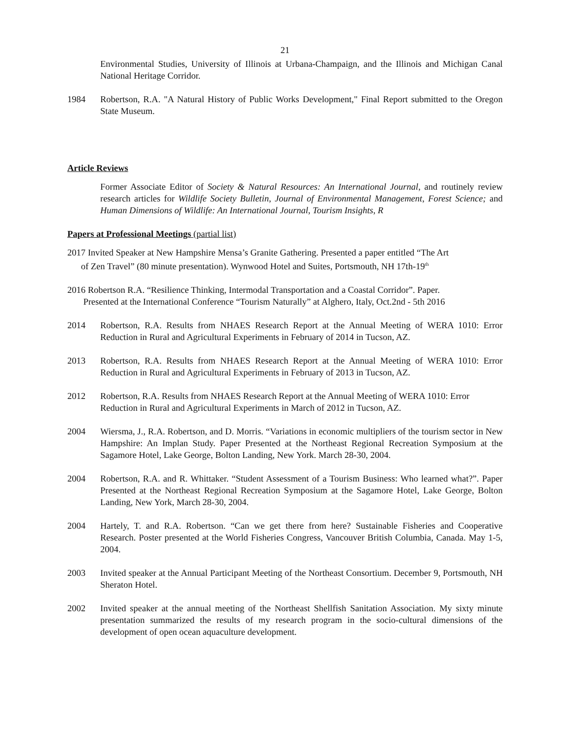21
Environmental Studies, University of Illinois at Urbana-Champaign, and the Illinois and Michigan Canal National Heritage Corridor.
1984 Robertson, R.A. "A Natural History of Public Works Development," Final Report submitted to the Oregon State Museum.
Article Reviews
Former Associate Editor of Society & Natural Resources: An International Journal, and routinely review research articles for Wildlife Society Bulletin, Journal of Environmental Management, Forest Science; and Human Dimensions of Wildlife: An International Journal, Tourism Insights, R
Papers at Professional Meetings (partial list)
2017 Invited Speaker at New Hampshire Mensa’s Granite Gathering. Presented a paper entitled “The Art
of Zen Travel” (80 minute presentation). Wynwood Hotel and Suites, Portsmouth, NH 17th-19<sup>th</sup>
2016 Robertson R.A. “Resilience Thinking, Intermodal Transportation and a Coastal Corridor”. Paper.
Presented at the International Conference “Tourism Naturally” at Alghero, Italy, Oct.2nd - 5th 2016
2014 Robertson, R.A. Results from NHAES Research Report at the Annual Meeting of WERA 1010: Error Reduction in Rural and Agricultural Experiments in February of 2014 in Tucson, AZ.
2013 Robertson, R.A. Results from NHAES Research Report at the Annual Meeting of WERA 1010: Error Reduction in Rural and Agricultural Experiments in February of 2013 in Tucson, AZ.
2012 Robertson, R.A. Results from NHAES Research Report at the Annual Meeting of WERA 1010: Error Reduction in Rural and Agricultural Experiments in March of 2012 in Tucson, AZ.
2004 Wiersma, J., R.A. Robertson, and D. Morris. “Variations in economic multipliers of the tourism sector in New Hampshire: An Implan Study. Paper Presented at the Northeast Regional Recreation Symposium at the Sagamore Hotel, Lake George, Bolton Landing, New York. March 28-30, 2004.
2004 Robertson, R.A. and R. Whittaker. “Student Assessment of a Tourism Business: Who learned what?”. Paper Presented at the Northeast Regional Recreation Symposium at the Sagamore Hotel, Lake George, Bolton Landing, New York, March 28-30, 2004.
2004 Hartely, T. and R.A. Robertson. “Can we get there from here? Sustainable Fisheries and Cooperative Research. Poster presented at the World Fisheries Congress, Vancouver British Columbia, Canada. May 1-5, 2004.
2003 Invited speaker at the Annual Participant Meeting of the Northeast Consortium. December 9, Portsmouth, NH Sheraton Hotel.
2002 Invited speaker at the annual meeting of the Northeast Shellfish Sanitation Association. My sixty minute presentation summarized the results of my research program in the socio-cultural dimensions of the development of open ocean aquaculture development.